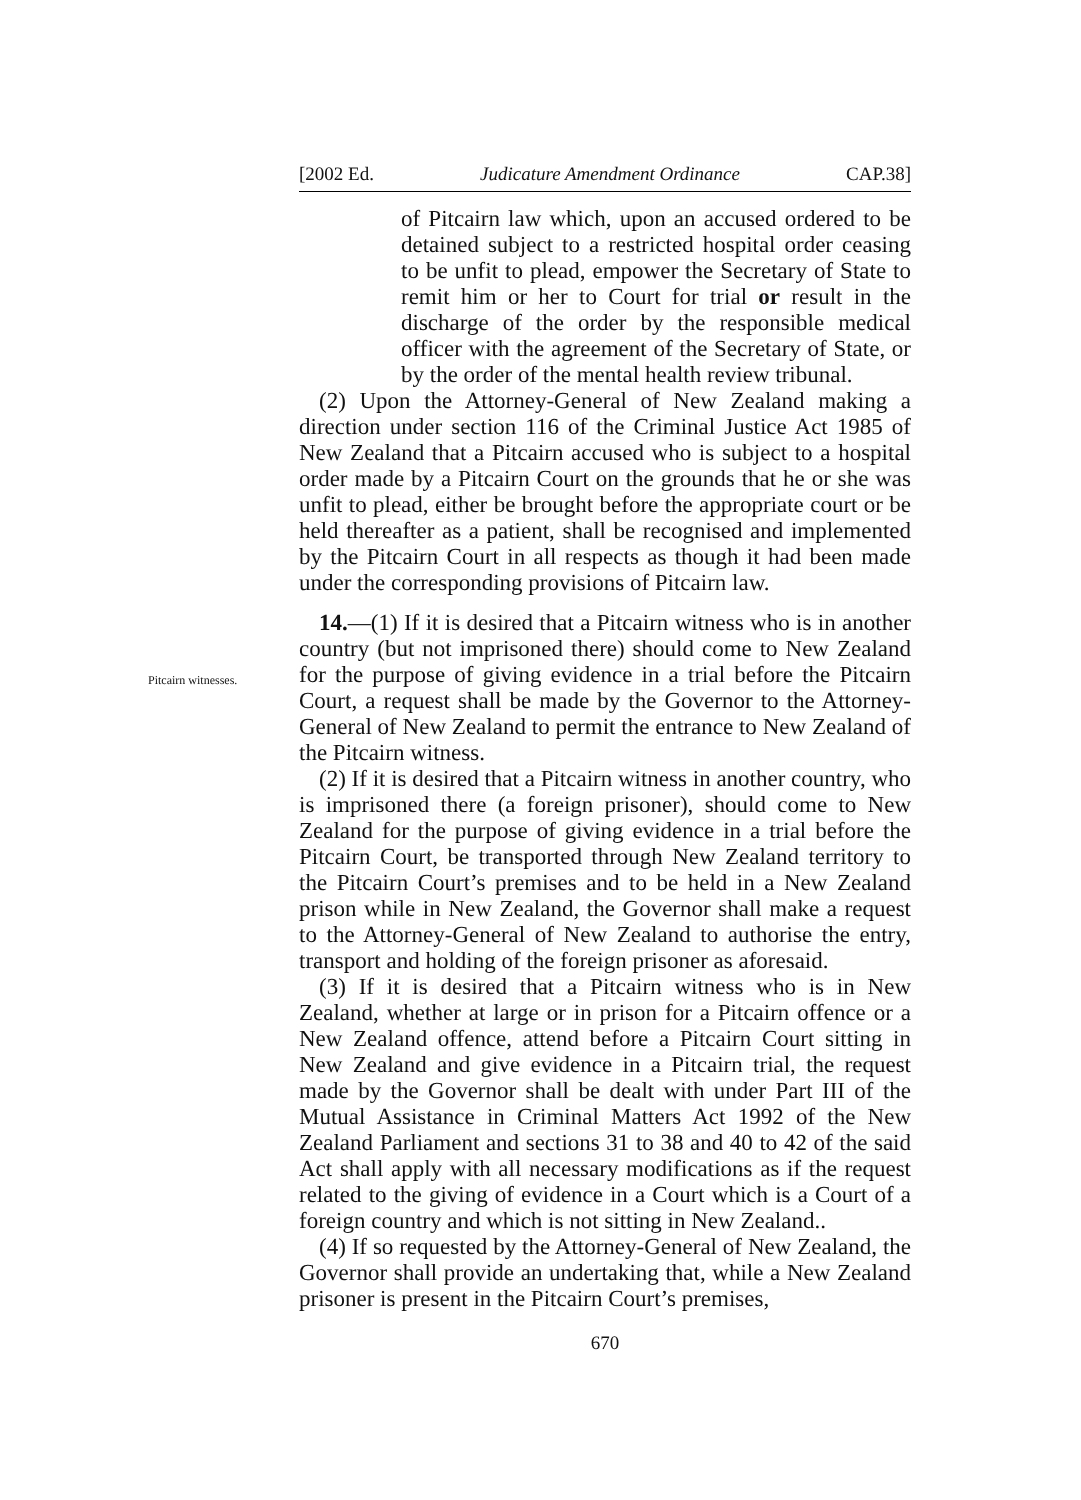[2002 Ed. Judicature Amendment Ordinance CAP.38]
of Pitcairn law which, upon an accused ordered to be detained subject to a restricted hospital order ceasing to be unfit to plead, empower the Secretary of State to remit him or her to Court for trial or result in the discharge of the order by the responsible medical officer with the agreement of the Secretary of State, or by the order of the mental health review tribunal.
(2) Upon the Attorney-General of New Zealand making a direction under section 116 of the Criminal Justice Act 1985 of New Zealand that a Pitcairn accused who is subject to a hospital order made by a Pitcairn Court on the grounds that he or she was unfit to plead, either be brought before the appropriate court or be held thereafter as a patient, shall be recognised and implemented by the Pitcairn Court in all respects as though it had been made under the corresponding provisions of Pitcairn law.
Pitcairn witnesses.
14.—(1) If it is desired that a Pitcairn witness who is in another country (but not imprisoned there) should come to New Zealand for the purpose of giving evidence in a trial before the Pitcairn Court, a request shall be made by the Governor to the Attorney-General of New Zealand to permit the entrance to New Zealand of the Pitcairn witness.
(2) If it is desired that a Pitcairn witness in another country, who is imprisoned there (a foreign prisoner), should come to New Zealand for the purpose of giving evidence in a trial before the Pitcairn Court, be transported through New Zealand territory to the Pitcairn Court’s premises and to be held in a New Zealand prison while in New Zealand, the Governor shall make a request to the Attorney-General of New Zealand to authorise the entry, transport and holding of the foreign prisoner as aforesaid.
(3) If it is desired that a Pitcairn witness who is in New Zealand, whether at large or in prison for a Pitcairn offence or a New Zealand offence, attend before a Pitcairn Court sitting in New Zealand and give evidence in a Pitcairn trial, the request made by the Governor shall be dealt with under Part III of the Mutual Assistance in Criminal Matters Act 1992 of the New Zealand Parliament and sections 31 to 38 and 40 to 42 of the said Act shall apply with all necessary modifications as if the request related to the giving of evidence in a Court which is a Court of a foreign country and which is not sitting in New Zealand..
(4) If so requested by the Attorney-General of New Zealand, the Governor shall provide an undertaking that, while a New Zealand prisoner is present in the Pitcairn Court’s premises,
670